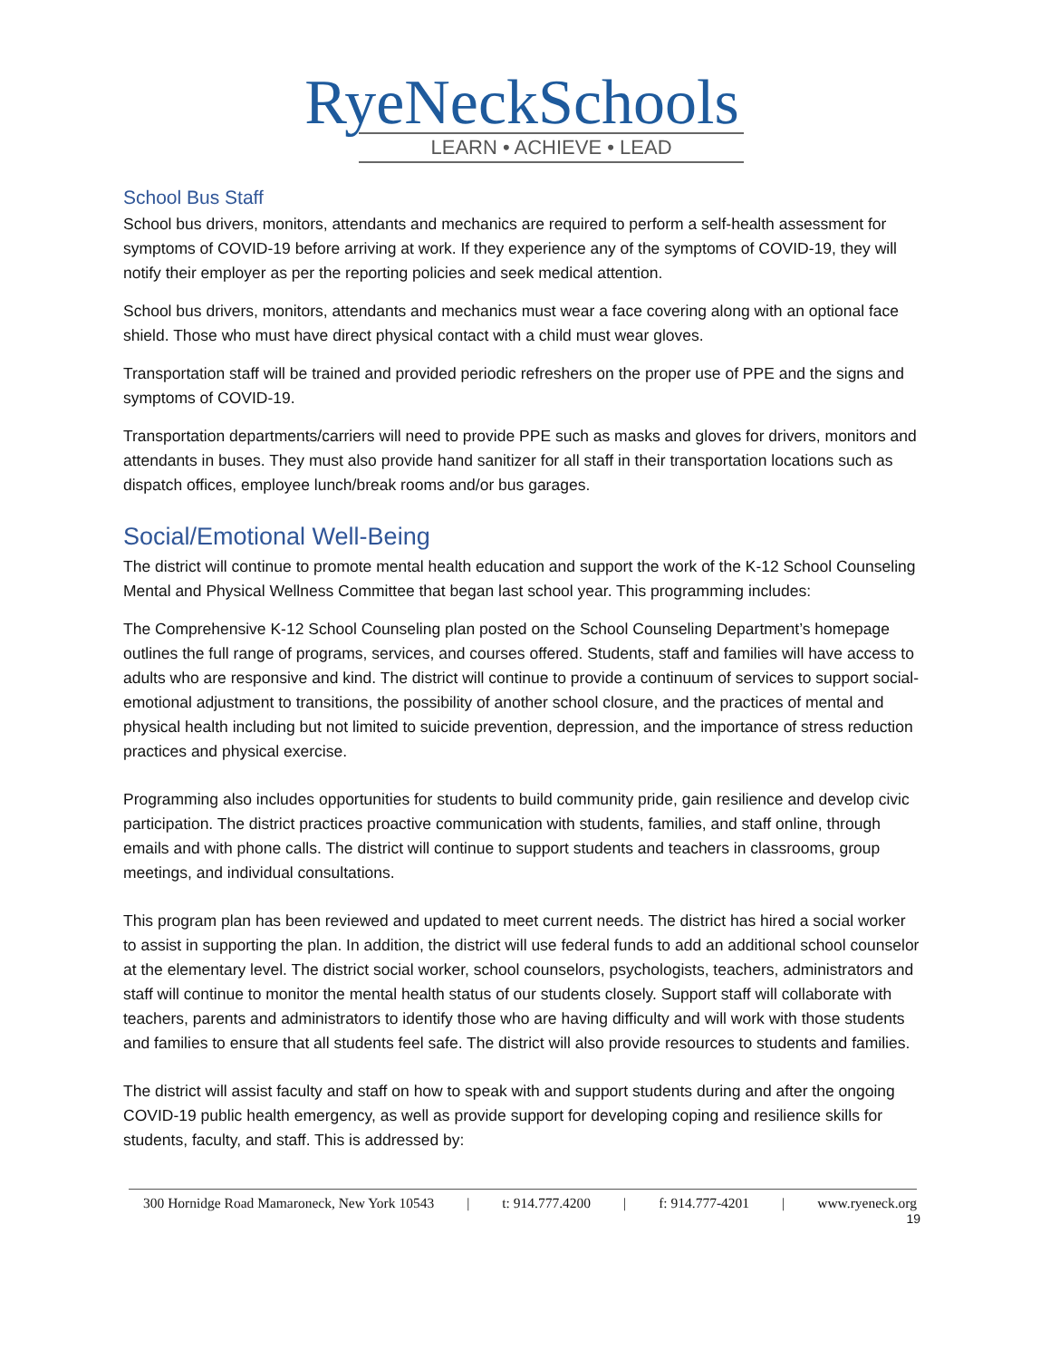RyeNeckSchools
LEARN • ACHIEVE • LEAD
School Bus Staff
School bus drivers, monitors, attendants and mechanics are required to perform a self-health assessment for symptoms of COVID-19 before arriving at work. If they experience any of the symptoms of COVID-19, they will notify their employer as per the reporting policies and seek medical attention.
School bus drivers, monitors, attendants and mechanics must wear a face covering along with an optional face shield. Those who must have direct physical contact with a child must wear gloves.
Transportation staff will be trained and provided periodic refreshers on the proper use of PPE and the signs and symptoms of COVID-19.
Transportation departments/carriers will need to provide PPE such as masks and gloves for drivers, monitors and attendants in buses. They must also provide hand sanitizer for all staff in their transportation locations such as dispatch offices, employee lunch/break rooms and/or bus garages.
Social/Emotional Well-Being
The district will continue to promote mental health education and support the work of the K-12 School Counseling Mental and Physical Wellness Committee that began last school year. This programming includes:
The Comprehensive K-12 School Counseling plan posted on the School Counseling Department’s homepage outlines the full range of programs, services, and courses offered. Students, staff and families will have access to adults who are responsive and kind. The district will continue to provide a continuum of services to support social-emotional adjustment to transitions, the possibility of another school closure, and the practices of mental and physical health including but not limited to suicide prevention, depression, and the importance of stress reduction practices and physical exercise.
Programming also includes opportunities for students to build community pride, gain resilience and develop civic participation. The district practices proactive communication with students, families, and staff online, through emails and with phone calls. The district will continue to support students and teachers in classrooms, group meetings, and individual consultations.
This program plan has been reviewed and updated to meet current needs. The district has hired a social worker to assist in supporting the plan. In addition, the district will use federal funds to add an additional school counselor at the elementary level. The district social worker, school counselors, psychologists, teachers, administrators and staff will continue to monitor the mental health status of our students closely. Support staff will collaborate with teachers, parents and administrators to identify those who are having difficulty and will work with those students and families to ensure that all students feel safe. The district will also provide resources to students and families.
The district will assist faculty and staff on how to speak with and support students during and after the ongoing COVID-19 public health emergency, as well as provide support for developing coping and resilience skills for students, faculty, and staff. This is addressed by:
300 Hornidge Road Mamaroneck, New York 10543 | t: 914.777.4200 | f: 914.777-4201 | www.ryeneck.org
19